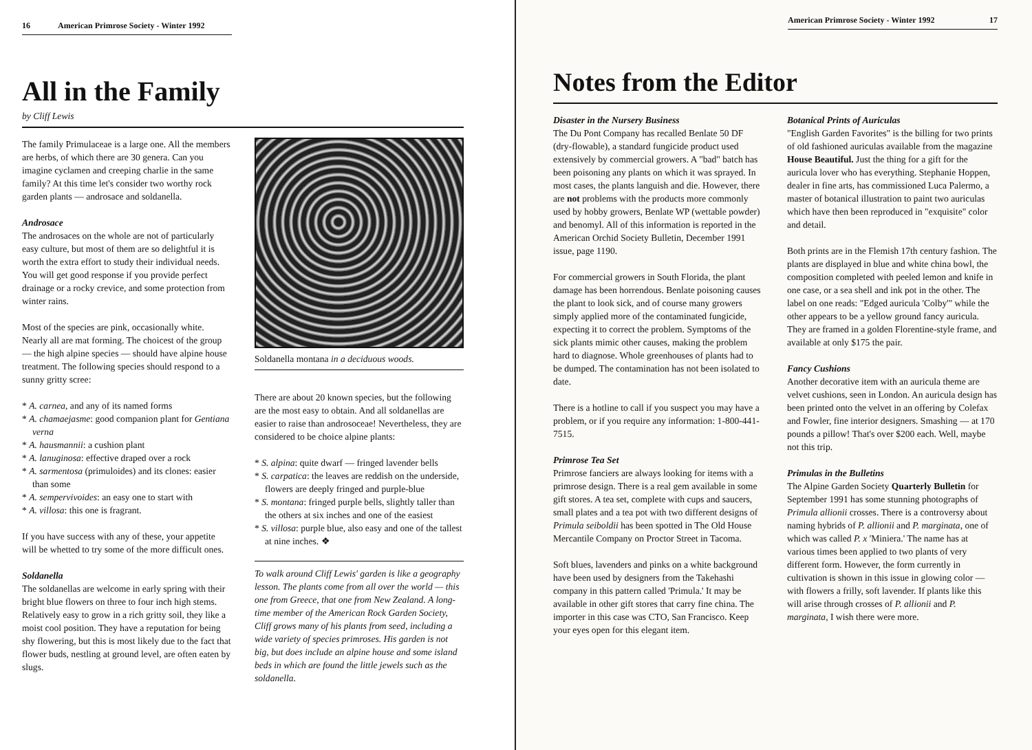16 American Primrose Society - Winter 1992
All in the Family
by Cliff Lewis
The family Primulaceae is a large one. All the members are herbs, of which there are 30 genera. Can you imagine cyclamen and creeping charlie in the same family? At this time let's consider two worthy rock garden plants — androsace and soldanella.
Androsace
The androsaces on the whole are not of particularly easy culture, but most of them are so delightful it is worth the extra effort to study their individual needs. You will get good response if you provide perfect drainage or a rocky crevice, and some protection from winter rains.
Most of the species are pink, occasionally white. Nearly all are mat forming. The choicest of the group — the high alpine species — should have alpine house treatment. The following species should respond to a sunny gritty scree:
* A. carnea, and any of its named forms
* A. chamaejasme: good companion plant for Gentiana verna
* A. hausmannii: a cushion plant
* A. lanuginosa: effective draped over a rock
* A. sarmentosa (primuloides) and its clones: easier than some
* A. sempervivoides: an easy one to start with
* A. villosa: this one is fragrant.
If you have success with any of these, your appetite will be whetted to try some of the more difficult ones.
Soldanella
The soldanellas are welcome in early spring with their bright blue flowers on three to four inch high stems. Relatively easy to grow in a rich gritty soil, they like a moist cool position. They have a reputation for being shy flowering, but this is most likely due to the fact that flower buds, nestling at ground level, are often eaten by slugs.
Soldanella montana in a deciduous woods.
There are about 20 known species, but the following are the most easy to obtain. And all soldanellas are easier to raise than androsoceae! Nevertheless, they are considered to be choice alpine plants:
* S. alpina: quite dwarf — fringed lavender bells
* S. carpatica: the leaves are reddish on the underside, flowers are deeply fringed and purple-blue
* S. montana: fringed purple bells, slightly taller than the others at six inches and one of the easiest
* S. villosa: purple blue, also easy and one of the tallest at nine inches. ❖
To walk around Cliff Lewis' garden is like a geography lesson. The plants come from all over the world — this one from Greece, that one from New Zealand. A long-time member of the American Rock Garden Society, Cliff grows many of his plants from seed, including a wide variety of species primroses. His garden is not big, but does include an alpine house and some island beds in which are found the little jewels such as the soldanella.
American Primrose Society - Winter 1992 17
Notes from the Editor
Disaster in the Nursery Business
The Du Pont Company has recalled Benlate 50 DF (dry-flowable), a standard fungicide product used extensively by commercial growers. A "bad" batch has been poisoning any plants on which it was sprayed. In most cases, the plants languish and die. However, there are not problems with the products more commonly used by hobby growers, Benlate WP (wettable powder) and benomyl. All of this information is reported in the American Orchid Society Bulletin, December 1991 issue, page 1190.
For commercial growers in South Florida, the plant damage has been horrendous. Benlate poisoning causes the plant to look sick, and of course many growers simply applied more of the contaminated fungicide, expecting it to correct the problem. Symptoms of the sick plants mimic other causes, making the problem hard to diagnose. Whole greenhouses of plants had to be dumped. The contamination has not been isolated to date.
There is a hotline to call if you suspect you may have a problem, or if you require any information: 1-800-441-7515.
Primrose Tea Set
Primrose fanciers are always looking for items with a primrose design. There is a real gem available in some gift stores. A tea set, complete with cups and saucers, small plates and a tea pot with two different designs of Primula seiboldii has been spotted in The Old House Mercantile Company on Proctor Street in Tacoma.
Soft blues, lavenders and pinks on a white background have been used by designers from the Takehashi company in this pattern called 'Primula.' It may be available in other gift stores that carry fine china. The importer in this case was CTO, San Francisco. Keep your eyes open for this elegant item.
Botanical Prints of Auriculas
"English Garden Favorites" is the billing for two prints of old fashioned auriculas available from the magazine House Beautiful. Just the thing for a gift for the auricula lover who has everything. Stephanie Hoppen, dealer in fine arts, has commissioned Luca Palermo, a master of botanical illustration to paint two auriculas which have then been reproduced in "exquisite" color and detail.
Both prints are in the Flemish 17th century fashion. The plants are displayed in blue and white china bowl, the composition completed with peeled lemon and knife in one case, or a sea shell and ink pot in the other. The label on one reads: "Edged auricula 'Colby'" while the other appears to be a yellow ground fancy auricula. They are framed in a golden Florentine-style frame, and available at only $175 the pair.
Fancy Cushions
Another decorative item with an auricula theme are velvet cushions, seen in London. An auricula design has been printed onto the velvet in an offering by Colefax and Fowler, fine interior designers. Smashing — at 170 pounds a pillow! That's over $200 each. Well, maybe not this trip.
Primulas in the Bulletins
The Alpine Garden Society Quarterly Bulletin for September 1991 has some stunning photographs of Primula allionii crosses. There is a controversy about naming hybrids of P. allionii and P. marginata, one of which was called P. x 'Miniera.' The name has at various times been applied to two plants of very different form. However, the form currently in cultivation is shown in this issue in glowing color — with flowers a frilly, soft lavender. If plants like this will arise through crosses of P. allionii and P. marginata, I wish there were more.